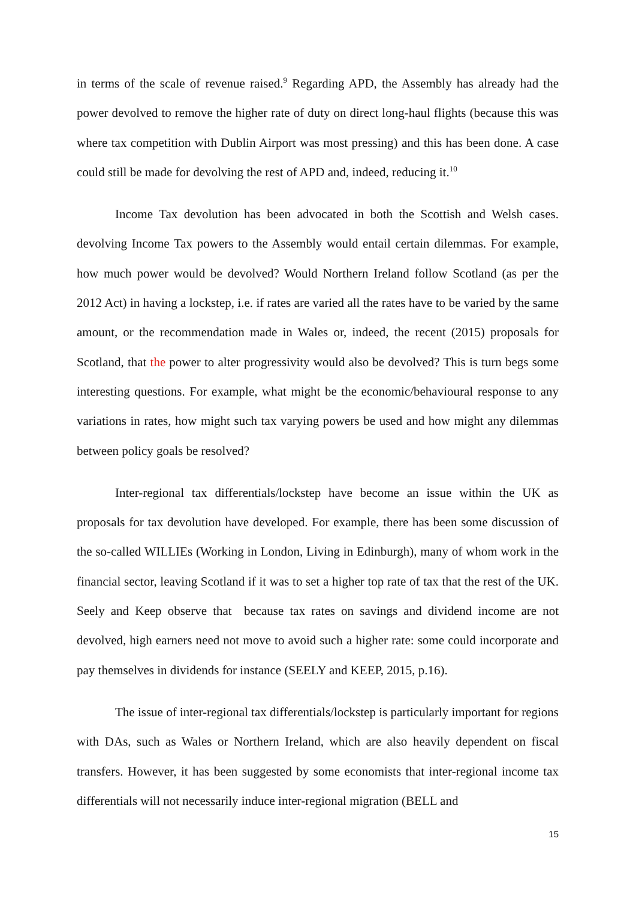in terms of the scale of revenue raised.<sup>9</sup> Regarding APD, the Assembly has already had the power devolved to remove the higher rate of duty on direct long-haul flights (because this was where tax competition with Dublin Airport was most pressing) and this has been done. A case could still be made for devolving the rest of APD and, indeed, reducing it.<sup>10</sup>
Income Tax devolution has been advocated in both the Scottish and Welsh cases. devolving Income Tax powers to the Assembly would entail certain dilemmas. For example, how much power would be devolved? Would Northern Ireland follow Scotland (as per the 2012 Act) in having a lockstep, i.e. if rates are varied all the rates have to be varied by the same amount, or the recommendation made in Wales or, indeed, the recent (2015) proposals for Scotland, that the power to alter progressivity would also be devolved? This is turn begs some interesting questions. For example, what might be the economic/behavioural response to any variations in rates, how might such tax varying powers be used and how might any dilemmas between policy goals be resolved?
Inter-regional tax differentials/lockstep have become an issue within the UK as proposals for tax devolution have developed. For example, there has been some discussion of the so-called WILLIEs (Working in London, Living in Edinburgh), many of whom work in the financial sector, leaving Scotland if it was to set a higher top rate of tax that the rest of the UK. Seely and Keep observe that because tax rates on savings and dividend income are not devolved, high earners need not move to avoid such a higher rate: some could incorporate and pay themselves in dividends for instance (SEELY and KEEP, 2015, p.16).
The issue of inter-regional tax differentials/lockstep is particularly important for regions with DAs, such as Wales or Northern Ireland, which are also heavily dependent on fiscal transfers. However, it has been suggested by some economists that inter-regional income tax differentials will not necessarily induce inter-regional migration (BELL and
15